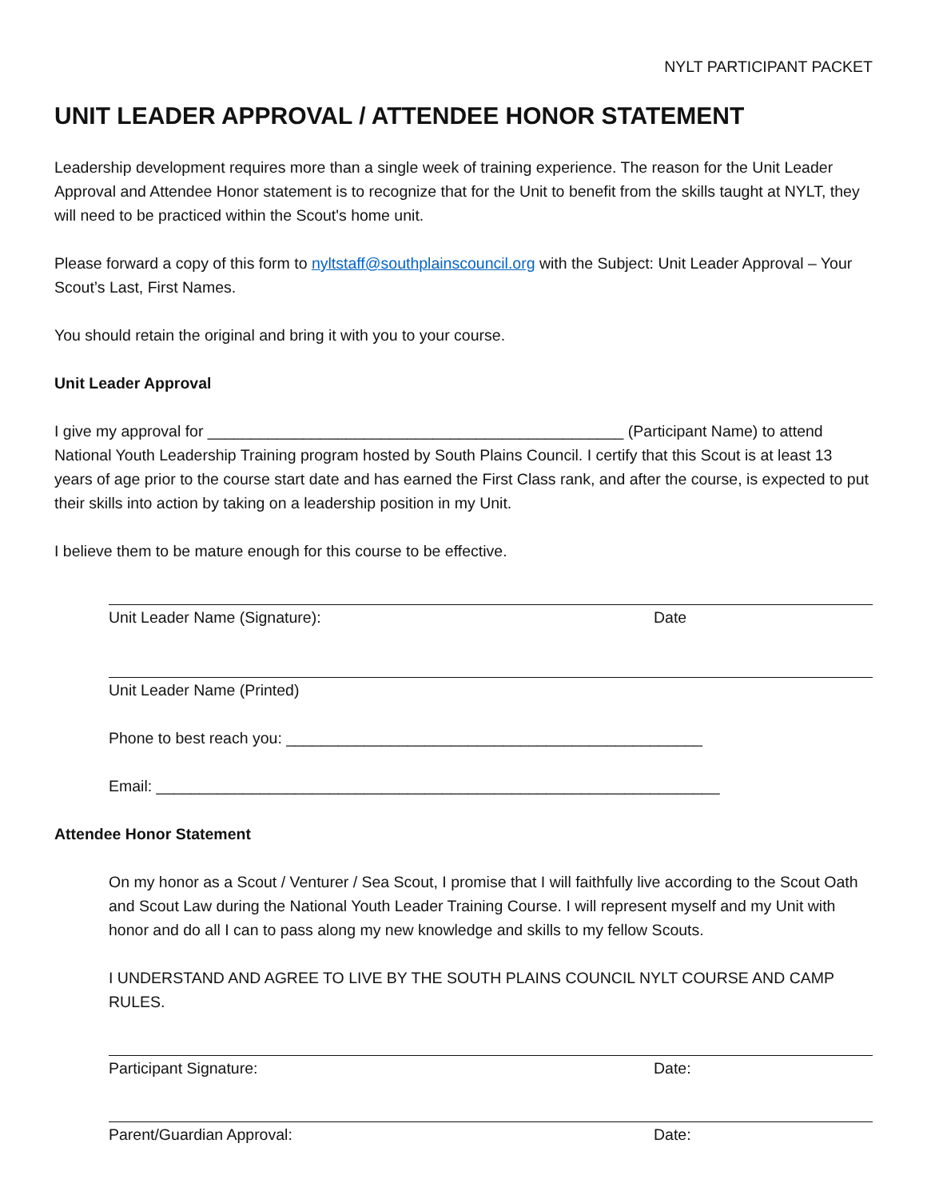NYLT PARTICIPANT PACKET
UNIT LEADER APPROVAL / ATTENDEE HONOR STATEMENT
Leadership development requires more than a single week of training experience. The reason for the Unit Leader Approval and Attendee Honor statement is to recognize that for the Unit to benefit from the skills taught at NYLT, they will need to be practiced within the Scout's home unit.
Please forward a copy of this form to nyltstaff@southplainscouncil.org with the Subject: Unit Leader Approval – Your Scout’s Last, First Names.
You should retain the original and bring it with you to your course.
Unit Leader Approval
I give my approval for ________________________________________________ (Participant Name) to attend National Youth Leadership Training program hosted by South Plains Council. I certify that this Scout is at least 13 years of age prior to the course start date and has earned the First Class rank, and after the course, is expected to put their skills into action by taking on a leadership position in my Unit.
I believe them to be mature enough for this course to be effective.
Unit Leader Name (Signature): Date
Unit Leader Name (Printed)
Phone to best reach you: ________________________________________________
Email: _________________________________________________________________
Attendee Honor Statement
On my honor as a Scout / Venturer / Sea Scout, I promise that I will faithfully live according to the Scout Oath and Scout Law during the National Youth Leader Training Course. I will represent myself and my Unit with honor and do all I can to pass along my new knowledge and skills to my fellow Scouts.
I UNDERSTAND AND AGREE TO LIVE BY THE SOUTH PLAINS COUNCIL NYLT COURSE AND CAMP RULES.
Participant Signature: Date:
Parent/Guardian Approval: Date: